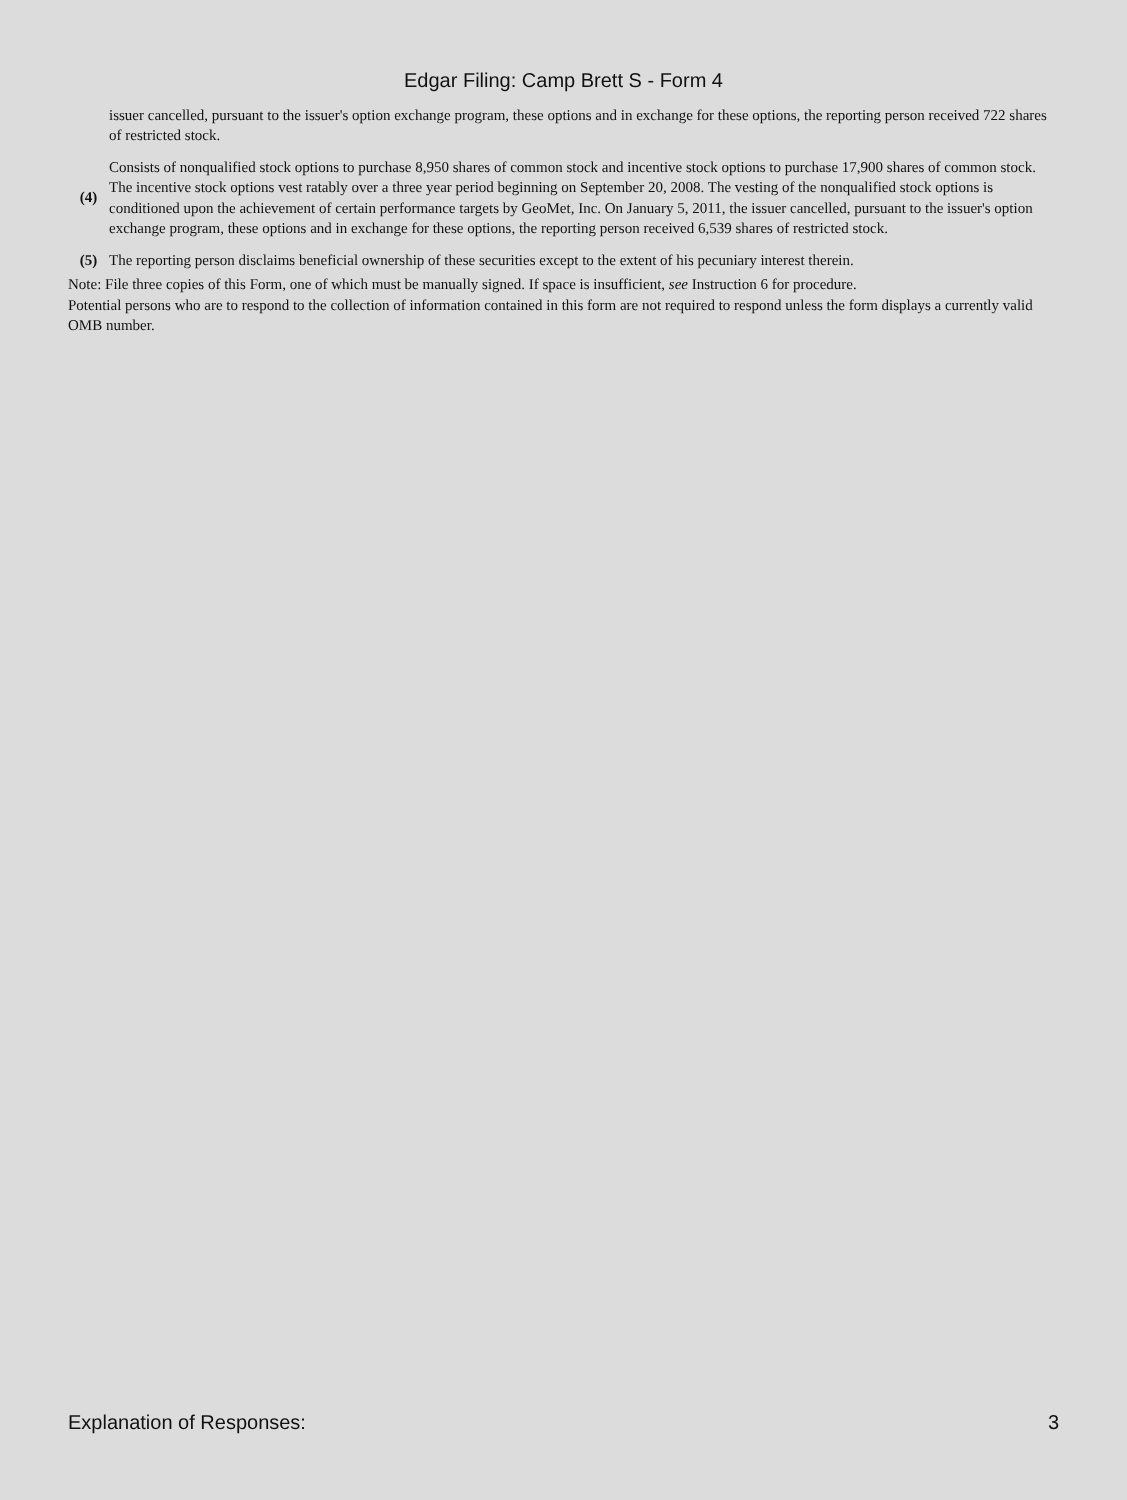Edgar Filing: Camp Brett S - Form 4
issuer cancelled, pursuant to the issuer's option exchange program, these options and in exchange for these options, the reporting person received 722 shares of restricted stock.
(4)
Consists of nonqualified stock options to purchase 8,950 shares of common stock and incentive stock options to purchase 17,900 shares of common stock. The incentive stock options vest ratably over a three year period beginning on September 20, 2008. The vesting of the nonqualified stock options is conditioned upon the achievement of certain performance targets by GeoMet, Inc. On January 5, 2011, the issuer cancelled, pursuant to the issuer's option exchange program, these options and in exchange for these options, the reporting person received 6,539 shares of restricted stock.
(5)
The reporting person disclaims beneficial ownership of these securities except to the extent of his pecuniary interest therein.
Note: File three copies of this Form, one of which must be manually signed. If space is insufficient, see Instruction 6 for procedure.
Potential persons who are to respond to the collection of information contained in this form are not required to respond unless the form displays a currently valid OMB number.
Explanation of Responses: 3